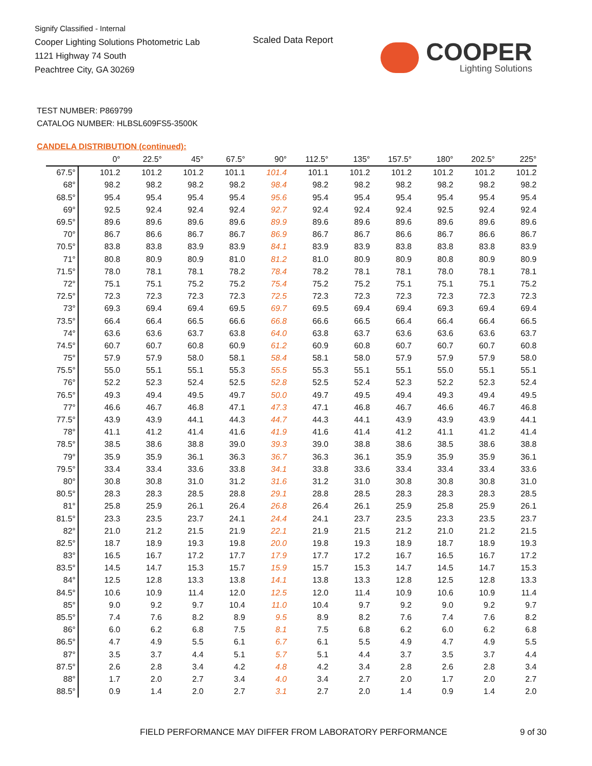Signify Classified - Internal
Cooper Lighting Solutions Photometric Lab
1121 Highway 74 South
Peachtree City, GA 30269
Scaled Data Report
COOPER
Lighting Solutions
TEST NUMBER: P869799
CATALOG NUMBER: HLBSL609FS5-3500K
CANDELA DISTRIBUTION (continued):
| | 0° | 22.5° | 45° | 67.5° | 90° | 112.5° | 135° | 157.5° | 180° | 202.5° | 225° |
| --- | --- | --- | --- | --- | --- | --- | --- | --- | --- | --- | --- |
| 67.5° | 101.2 | 101.2 | 101.2 | 101.1 | 101.4 | 101.1 | 101.2 | 101.2 | 101.2 | 101.2 | 101.2 |
| 68° | 98.2 | 98.2 | 98.2 | 98.2 | 98.4 | 98.2 | 98.2 | 98.2 | 98.2 | 98.2 | 98.2 |
| 68.5° | 95.4 | 95.4 | 95.4 | 95.4 | 95.6 | 95.4 | 95.4 | 95.4 | 95.4 | 95.4 | 95.4 |
| 69° | 92.5 | 92.4 | 92.4 | 92.4 | 92.7 | 92.4 | 92.4 | 92.4 | 92.5 | 92.4 | 92.4 |
| 69.5° | 89.6 | 89.6 | 89.6 | 89.6 | 89.9 | 89.6 | 89.6 | 89.6 | 89.6 | 89.6 | 89.6 |
| 70° | 86.7 | 86.6 | 86.7 | 86.7 | 86.9 | 86.7 | 86.7 | 86.6 | 86.7 | 86.6 | 86.7 |
| 70.5° | 83.8 | 83.8 | 83.9 | 83.9 | 84.1 | 83.9 | 83.9 | 83.8 | 83.8 | 83.8 | 83.9 |
| 71° | 80.8 | 80.9 | 80.9 | 81.0 | 81.2 | 81.0 | 80.9 | 80.9 | 80.8 | 80.9 | 80.9 |
| 71.5° | 78.0 | 78.1 | 78.1 | 78.2 | 78.4 | 78.2 | 78.1 | 78.1 | 78.0 | 78.1 | 78.1 |
| 72° | 75.1 | 75.1 | 75.2 | 75.2 | 75.4 | 75.2 | 75.2 | 75.1 | 75.1 | 75.1 | 75.2 |
| 72.5° | 72.3 | 72.3 | 72.3 | 72.3 | 72.5 | 72.3 | 72.3 | 72.3 | 72.3 | 72.3 | 72.3 |
| 73° | 69.3 | 69.4 | 69.4 | 69.5 | 69.7 | 69.5 | 69.4 | 69.4 | 69.3 | 69.4 | 69.4 |
| 73.5° | 66.4 | 66.4 | 66.5 | 66.6 | 66.8 | 66.6 | 66.5 | 66.4 | 66.4 | 66.4 | 66.5 |
| 74° | 63.6 | 63.6 | 63.7 | 63.8 | 64.0 | 63.8 | 63.7 | 63.6 | 63.6 | 63.6 | 63.7 |
| 74.5° | 60.7 | 60.7 | 60.8 | 60.9 | 61.2 | 60.9 | 60.8 | 60.7 | 60.7 | 60.7 | 60.8 |
| 75° | 57.9 | 57.9 | 58.0 | 58.1 | 58.4 | 58.1 | 58.0 | 57.9 | 57.9 | 57.9 | 58.0 |
| 75.5° | 55.0 | 55.1 | 55.1 | 55.3 | 55.5 | 55.3 | 55.1 | 55.1 | 55.0 | 55.1 | 55.1 |
| 76° | 52.2 | 52.3 | 52.4 | 52.5 | 52.8 | 52.5 | 52.4 | 52.3 | 52.2 | 52.3 | 52.4 |
| 76.5° | 49.3 | 49.4 | 49.5 | 49.7 | 50.0 | 49.7 | 49.5 | 49.4 | 49.3 | 49.4 | 49.5 |
| 77° | 46.6 | 46.7 | 46.8 | 47.1 | 47.3 | 47.1 | 46.8 | 46.7 | 46.6 | 46.7 | 46.8 |
| 77.5° | 43.9 | 43.9 | 44.1 | 44.3 | 44.7 | 44.3 | 44.1 | 43.9 | 43.9 | 43.9 | 44.1 |
| 78° | 41.1 | 41.2 | 41.4 | 41.6 | 41.9 | 41.6 | 41.4 | 41.2 | 41.1 | 41.2 | 41.4 |
| 78.5° | 38.5 | 38.6 | 38.8 | 39.0 | 39.3 | 39.0 | 38.8 | 38.6 | 38.5 | 38.6 | 38.8 |
| 79° | 35.9 | 35.9 | 36.1 | 36.3 | 36.7 | 36.3 | 36.1 | 35.9 | 35.9 | 35.9 | 36.1 |
| 79.5° | 33.4 | 33.4 | 33.6 | 33.8 | 34.1 | 33.8 | 33.6 | 33.4 | 33.4 | 33.4 | 33.6 |
| 80° | 30.8 | 30.8 | 31.0 | 31.2 | 31.6 | 31.2 | 31.0 | 30.8 | 30.8 | 30.8 | 31.0 |
| 80.5° | 28.3 | 28.3 | 28.5 | 28.8 | 29.1 | 28.8 | 28.5 | 28.3 | 28.3 | 28.3 | 28.5 |
| 81° | 25.8 | 25.9 | 26.1 | 26.4 | 26.8 | 26.4 | 26.1 | 25.9 | 25.8 | 25.9 | 26.1 |
| 81.5° | 23.3 | 23.5 | 23.7 | 24.1 | 24.4 | 24.1 | 23.7 | 23.5 | 23.3 | 23.5 | 23.7 |
| 82° | 21.0 | 21.2 | 21.5 | 21.9 | 22.1 | 21.9 | 21.5 | 21.2 | 21.0 | 21.2 | 21.5 |
| 82.5° | 18.7 | 18.9 | 19.3 | 19.8 | 20.0 | 19.8 | 19.3 | 18.9 | 18.7 | 18.9 | 19.3 |
| 83° | 16.5 | 16.7 | 17.2 | 17.7 | 17.9 | 17.7 | 17.2 | 16.7 | 16.5 | 16.7 | 17.2 |
| 83.5° | 14.5 | 14.7 | 15.3 | 15.7 | 15.9 | 15.7 | 15.3 | 14.7 | 14.5 | 14.7 | 15.3 |
| 84° | 12.5 | 12.8 | 13.3 | 13.8 | 14.1 | 13.8 | 13.3 | 12.8 | 12.5 | 12.8 | 13.3 |
| 84.5° | 10.6 | 10.9 | 11.4 | 12.0 | 12.5 | 12.0 | 11.4 | 10.9 | 10.6 | 10.9 | 11.4 |
| 85° | 9.0 | 9.2 | 9.7 | 10.4 | 11.0 | 10.4 | 9.7 | 9.2 | 9.0 | 9.2 | 9.7 |
| 85.5° | 7.4 | 7.6 | 8.2 | 8.9 | 9.5 | 8.9 | 8.2 | 7.6 | 7.4 | 7.6 | 8.2 |
| 86° | 6.0 | 6.2 | 6.8 | 7.5 | 8.1 | 7.5 | 6.8 | 6.2 | 6.0 | 6.2 | 6.8 |
| 86.5° | 4.7 | 4.9 | 5.5 | 6.1 | 6.7 | 6.1 | 5.5 | 4.9 | 4.7 | 4.9 | 5.5 |
| 87° | 3.5 | 3.7 | 4.4 | 5.1 | 5.7 | 5.1 | 4.4 | 3.7 | 3.5 | 3.7 | 4.4 |
| 87.5° | 2.6 | 2.8 | 3.4 | 4.2 | 4.8 | 4.2 | 3.4 | 2.8 | 2.6 | 2.8 | 3.4 |
| 88° | 1.7 | 2.0 | 2.7 | 3.4 | 4.0 | 3.4 | 2.7 | 2.0 | 1.7 | 2.0 | 2.7 |
| 88.5° | 0.9 | 1.4 | 2.0 | 2.7 | 3.1 | 2.7 | 2.0 | 1.4 | 0.9 | 1.4 | 2.0 |
FIELD PERFORMANCE MAY DIFFER FROM LABORATORY PERFORMANCE
9 of 30